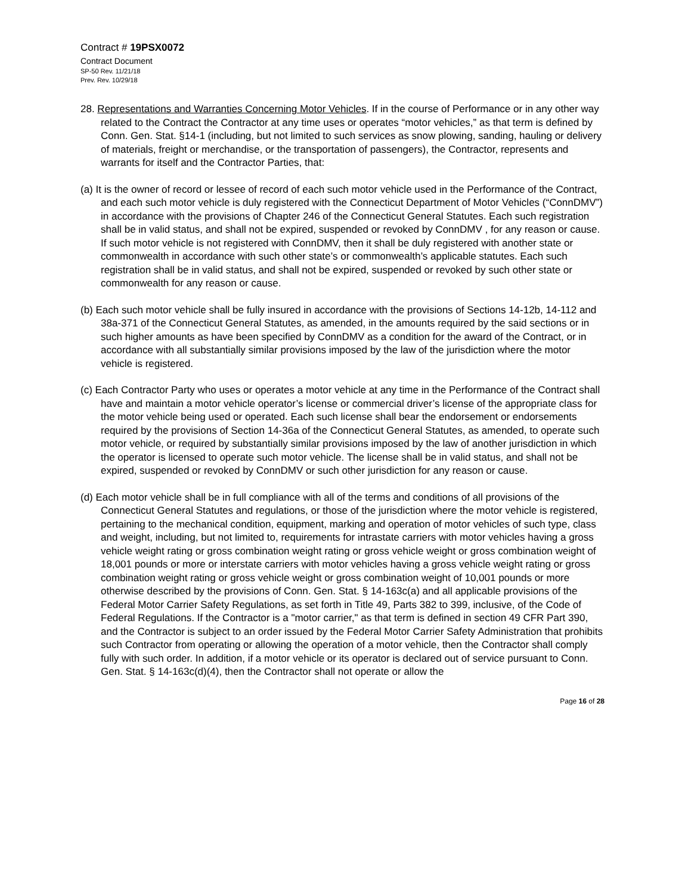Contract # 19PSX0072
Contract Document
SP-50 Rev. 11/21/18
Prev. Rev. 10/29/18
28. Representations and Warranties Concerning Motor Vehicles. If in the course of Performance or in any other way related to the Contract the Contractor at any time uses or operates “motor vehicles,” as that term is defined by Conn. Gen. Stat. §14-1 (including, but not limited to such services as snow plowing, sanding, hauling or delivery of materials, freight or merchandise, or the transportation of passengers), the Contractor, represents and warrants for itself and the Contractor Parties, that:
(a) It is the owner of record or lessee of record of each such motor vehicle used in the Performance of the Contract, and each such motor vehicle is duly registered with the Connecticut Department of Motor Vehicles (“ConnDMV”) in accordance with the provisions of Chapter 246 of the Connecticut General Statutes. Each such registration shall be in valid status, and shall not be expired, suspended or revoked by ConnDMV , for any reason or cause. If such motor vehicle is not registered with ConnDMV, then it shall be duly registered with another state or commonwealth in accordance with such other state’s or commonwealth’s applicable statutes. Each such registration shall be in valid status, and shall not be expired, suspended or revoked by such other state or commonwealth for any reason or cause.
(b) Each such motor vehicle shall be fully insured in accordance with the provisions of Sections 14-12b, 14-112 and 38a-371 of the Connecticut General Statutes, as amended, in the amounts required by the said sections or in such higher amounts as have been specified by ConnDMV as a condition for the award of the Contract, or in accordance with all substantially similar provisions imposed by the law of the jurisdiction where the motor vehicle is registered.
(c) Each Contractor Party who uses or operates a motor vehicle at any time in the Performance of the Contract shall have and maintain a motor vehicle operator’s license or commercial driver’s license of the appropriate class for the motor vehicle being used or operated. Each such license shall bear the endorsement or endorsements required by the provisions of Section 14-36a of the Connecticut General Statutes, as amended, to operate such motor vehicle, or required by substantially similar provisions imposed by the law of another jurisdiction in which the operator is licensed to operate such motor vehicle. The license shall be in valid status, and shall not be expired, suspended or revoked by ConnDMV or such other jurisdiction for any reason or cause.
(d) Each motor vehicle shall be in full compliance with all of the terms and conditions of all provisions of the Connecticut General Statutes and regulations, or those of the jurisdiction where the motor vehicle is registered, pertaining to the mechanical condition, equipment, marking and operation of motor vehicles of such type, class and weight, including, but not limited to, requirements for intrastate carriers with motor vehicles having a gross vehicle weight rating or gross combination weight rating or gross vehicle weight or gross combination weight of 18,001 pounds or more or interstate carriers with motor vehicles having a gross vehicle weight rating or gross combination weight rating or gross vehicle weight or gross combination weight of 10,001 pounds or more otherwise described by the provisions of Conn. Gen. Stat. § 14-163c(a) and all applicable provisions of the Federal Motor Carrier Safety Regulations, as set forth in Title 49, Parts 382 to 399, inclusive, of the Code of Federal Regulations. If the Contractor is a "motor carrier," as that term is defined in section 49 CFR Part 390, and the Contractor is subject to an order issued by the Federal Motor Carrier Safety Administration that prohibits such Contractor from operating or allowing the operation of a motor vehicle, then the Contractor shall comply fully with such order. In addition, if a motor vehicle or its operator is declared out of service pursuant to Conn. Gen. Stat. § 14-163c(d)(4), then the Contractor shall not operate or allow the
Page 16 of 28